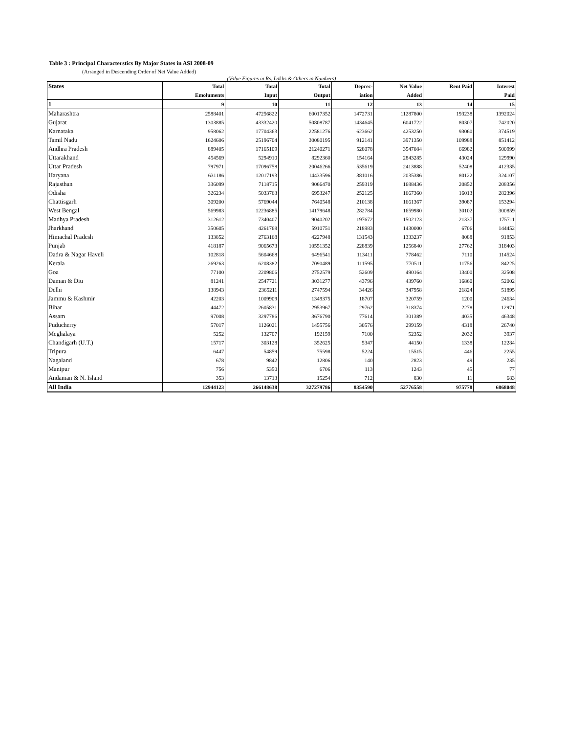Table 3 : Principal Characterstics By Major States in ASI 2008-09
(Arranged in Descending Order of Net Value Added)
(Value Figures in Rs. Lakhs & Others in Numbers)
| States | Total | Total | Total | Deprec- | Net Value | Rent Paid | Interest |
| --- | --- | --- | --- | --- | --- | --- | --- |
| | Emoluments | Input | Output | iation | Added | | Paid |
| 1 | 9 | 10 | 11 | 12 | 13 | 14 | 15 |
| Maharashtra | 2588401 | 47256822 | 60017352 | 1472731 | 11287800 | 193238 | 1392024 |
| Gujarat | 1303885 | 43332420 | 50808787 | 1434645 | 6041722 | 80307 | 742020 |
| Karnataka | 958062 | 17704363 | 22581276 | 623662 | 4253250 | 93060 | 374519 |
| Tamil Nadu | 1624606 | 25196704 | 30080195 | 912141 | 3971350 | 109988 | 851412 |
| Andhra Pradesh | 889405 | 17165109 | 21240271 | 528078 | 3547084 | 66982 | 500999 |
| Uttarakhand | 454569 | 5294910 | 8292360 | 154164 | 2843285 | 43024 | 129990 |
| Uttar Pradesh | 797971 | 17096758 | 20046266 | 535619 | 2413888 | 52408 | 412335 |
| Haryana | 631186 | 12017193 | 14433596 | 381016 | 2035386 | 80122 | 324107 |
| Rajasthan | 336099 | 7118715 | 9066470 | 259319 | 1688436 | 20852 | 208356 |
| Odisha | 326234 | 5033763 | 6953247 | 252125 | 1667360 | 16013 | 282396 |
| Chattisgarh | 309200 | 5769044 | 7640548 | 210138 | 1661367 | 39087 | 153294 |
| West Bengal | 569983 | 12236885 | 14179648 | 282784 | 1659980 | 30102 | 300859 |
| Madhya Pradesh | 312612 | 7340407 | 9040202 | 197672 | 1502123 | 21337 | 175711 |
| Jharkhand | 350605 | 4261768 | 5910751 | 218983 | 1430000 | 6706 | 144452 |
| Himachal Pradesh | 133852 | 2763168 | 4227948 | 131543 | 1333237 | 8088 | 91853 |
| Punjab | 418187 | 9065673 | 10551352 | 228839 | 1256840 | 27762 | 318403 |
| Dadra & Nagar Haveli | 102818 | 5604668 | 6496541 | 113411 | 778462 | 7110 | 114524 |
| Kerala | 269263 | 6208382 | 7090489 | 111595 | 770511 | 11756 | 84225 |
| Goa | 77100 | 2209806 | 2752579 | 52609 | 490164 | 13400 | 32508 |
| Daman & Diu | 81241 | 2547721 | 3031277 | 43796 | 439760 | 16860 | 52002 |
| Delhi | 138943 | 2365211 | 2747594 | 34426 | 347958 | 21824 | 51895 |
| Jammu & Kashmir | 42203 | 1009909 | 1349375 | 18707 | 320759 | 1200 | 24634 |
| Bihar | 44472 | 2605831 | 2953967 | 29762 | 318374 | 2278 | 12971 |
| Assam | 97008 | 3297786 | 3676790 | 77614 | 301389 | 4035 | 46348 |
| Puducherry | 57017 | 1126021 | 1455756 | 30576 | 299159 | 4318 | 26740 |
| Meghalaya | 5252 | 132707 | 192159 | 7100 | 52352 | 2032 | 3937 |
| Chandigarh (U.T.) | 15717 | 303128 | 352625 | 5347 | 44150 | 1338 | 12284 |
| Tripura | 6447 | 54859 | 75598 | 5224 | 15515 | 446 | 2255 |
| Nagaland | 678 | 9842 | 12806 | 140 | 2823 | 49 | 235 |
| Manipur | 756 | 5350 | 6706 | 113 | 1243 | 45 | 77 |
| Andaman & N. Island | 353 | 13713 | 15254 | 712 | 830 | 11 | 683 |
| All India | 12944123 | 266148638 | 327279786 | 8354590 | 52776558 | 975778 | 6868048 |